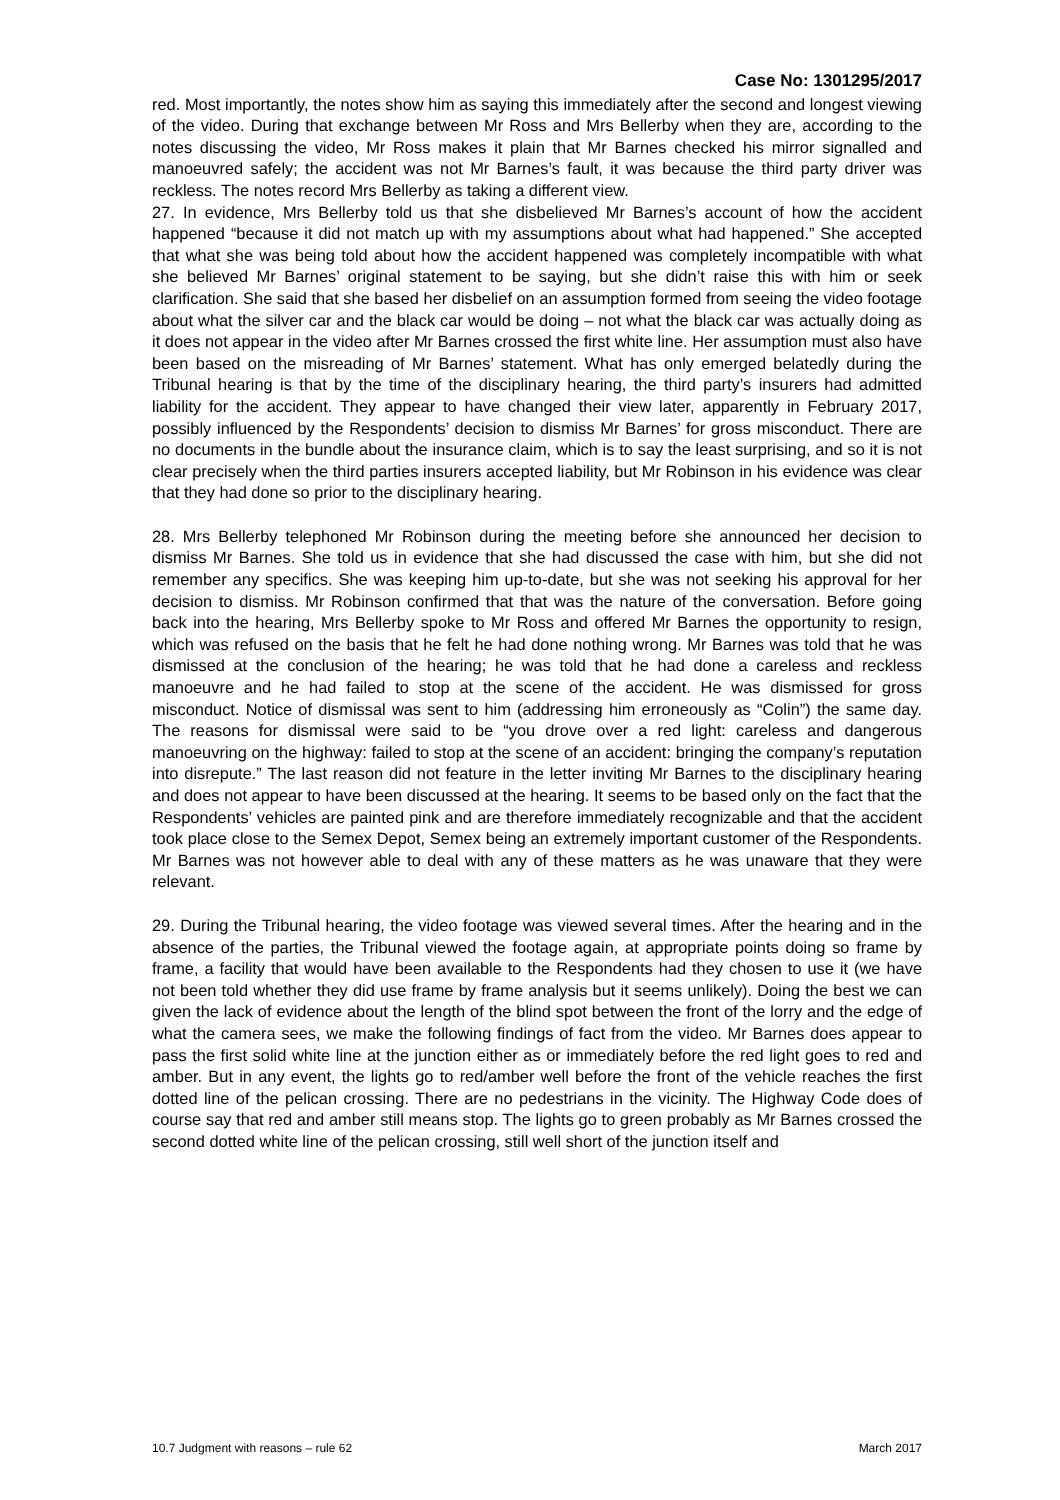Case No: 1301295/2017
red. Most importantly, the notes show him as saying this immediately after the second and longest viewing of the video. During that exchange between Mr Ross and Mrs Bellerby when they are, according to the notes discussing the video, Mr Ross makes it plain that Mr Barnes checked his mirror signalled and manoeuvred safely; the accident was not Mr Barnes’s fault, it was because the third party driver was reckless. The notes record Mrs Bellerby as taking a different view.
27. In evidence, Mrs Bellerby told us that she disbelieved Mr Barnes’s account of how the accident happened “because it did not match up with my assumptions about what had happened.” She accepted that what she was being told about how the accident happened was completely incompatible with what she believed Mr Barnes’ original statement to be saying, but she didn’t raise this with him or seek clarification. She said that she based her disbelief on an assumption formed from seeing the video footage about what the silver car and the black car would be doing – not what the black car was actually doing as it does not appear in the video after Mr Barnes crossed the first white line. Her assumption must also have been based on the misreading of Mr Barnes’ statement. What has only emerged belatedly during the Tribunal hearing is that by the time of the disciplinary hearing, the third party’s insurers had admitted liability for the accident. They appear to have changed their view later, apparently in February 2017, possibly influenced by the Respondents’ decision to dismiss Mr Barnes’ for gross misconduct. There are no documents in the bundle about the insurance claim, which is to say the least surprising, and so it is not clear precisely when the third parties insurers accepted liability, but Mr Robinson in his evidence was clear that they had done so prior to the disciplinary hearing.
28. Mrs Bellerby telephoned Mr Robinson during the meeting before she announced her decision to dismiss Mr Barnes. She told us in evidence that she had discussed the case with him, but she did not remember any specifics. She was keeping him up-to-date, but she was not seeking his approval for her decision to dismiss. Mr Robinson confirmed that that was the nature of the conversation. Before going back into the hearing, Mrs Bellerby spoke to Mr Ross and offered Mr Barnes the opportunity to resign, which was refused on the basis that he felt he had done nothing wrong. Mr Barnes was told that he was dismissed at the conclusion of the hearing; he was told that he had done a careless and reckless manoeuvre and he had failed to stop at the scene of the accident. He was dismissed for gross misconduct. Notice of dismissal was sent to him (addressing him erroneously as “Colin”) the same day. The reasons for dismissal were said to be “you drove over a red light: careless and dangerous manoeuvring on the highway: failed to stop at the scene of an accident: bringing the company’s reputation into disrepute.” The last reason did not feature in the letter inviting Mr Barnes to the disciplinary hearing and does not appear to have been discussed at the hearing. It seems to be based only on the fact that the Respondents’ vehicles are painted pink and are therefore immediately recognizable and that the accident took place close to the Semex Depot, Semex being an extremely important customer of the Respondents. Mr Barnes was not however able to deal with any of these matters as he was unaware that they were relevant.
29. During the Tribunal hearing, the video footage was viewed several times. After the hearing and in the absence of the parties, the Tribunal viewed the footage again, at appropriate points doing so frame by frame, a facility that would have been available to the Respondents had they chosen to use it (we have not been told whether they did use frame by frame analysis but it seems unlikely). Doing the best we can given the lack of evidence about the length of the blind spot between the front of the lorry and the edge of what the camera sees, we make the following findings of fact from the video. Mr Barnes does appear to pass the first solid white line at the junction either as or immediately before the red light goes to red and amber. But in any event, the lights go to red/amber well before the front of the vehicle reaches the first dotted line of the pelican crossing. There are no pedestrians in the vicinity. The Highway Code does of course say that red and amber still means stop. The lights go to green probably as Mr Barnes crossed the second dotted white line of the pelican crossing, still well short of the junction itself and
10.7 Judgment with reasons – rule 62 March 2017